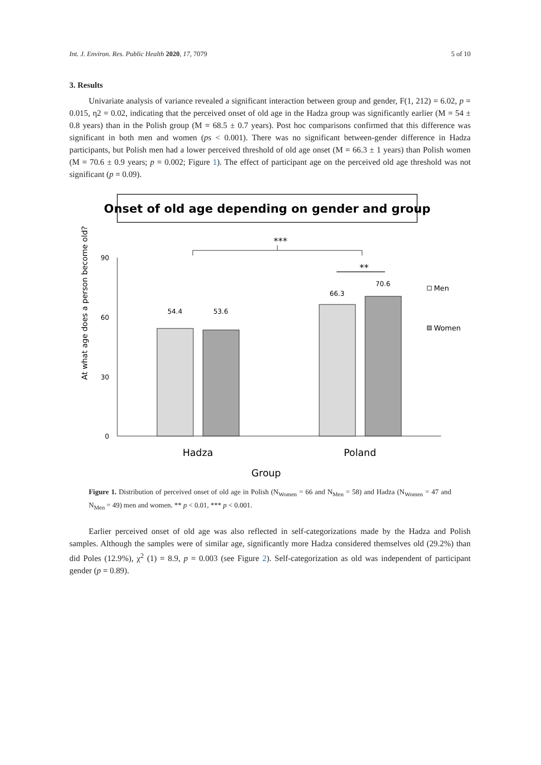Int. J. Environ. Res. Public Health 2020, 17, 7079 5 of 10
3. Results
Univariate analysis of variance revealed a significant interaction between group and gender, F(1, 212) = 6.02, p = 0.015, η2 = 0.02, indicating that the perceived onset of old age in the Hadza group was significantly earlier (M = 54 ± 0.8 years) than in the Polish group (M = 68.5 ± 0.7 years). Post hoc comparisons confirmed that this difference was significant in both men and women (ps < 0.001). There was no significant between-gender difference in Hadza participants, but Polish men had a lower perceived threshold of old age onset (M = 66.3 ± 1 years) than Polish women (M = 70.6 ± 0.9 years; p = 0.002; Figure 1). The effect of participant age on the perceived old age threshold was not significant (p = 0.09).
Onset of old age depending on gender and group
***
**
At what age does a person become old?
90
60
30
0
54.4
53.6
66.3
70.6
Men
Women
Hadza
Poland
Group
Figure 1. Distribution of perceived onset of old age in Polish (N<sub>Women</sub> = 66 and N<sub>Men</sub> = 58) and Hadza (N<sub>Women</sub> = 47 and N<sub>Men</sub> = 49) men and women. ** p < 0.01, *** p < 0.001.
Earlier perceived onset of old age was also reflected in self-categorizations made by the Hadza and Polish samples. Although the samples were of similar age, significantly more Hadza considered themselves old (29.2%) than did Poles (12.9%), χ<sup>2</sup> (1) = 8.9, p = 0.003 (see Figure 2). Self-categorization as old was independent of participant gender (p = 0.89).